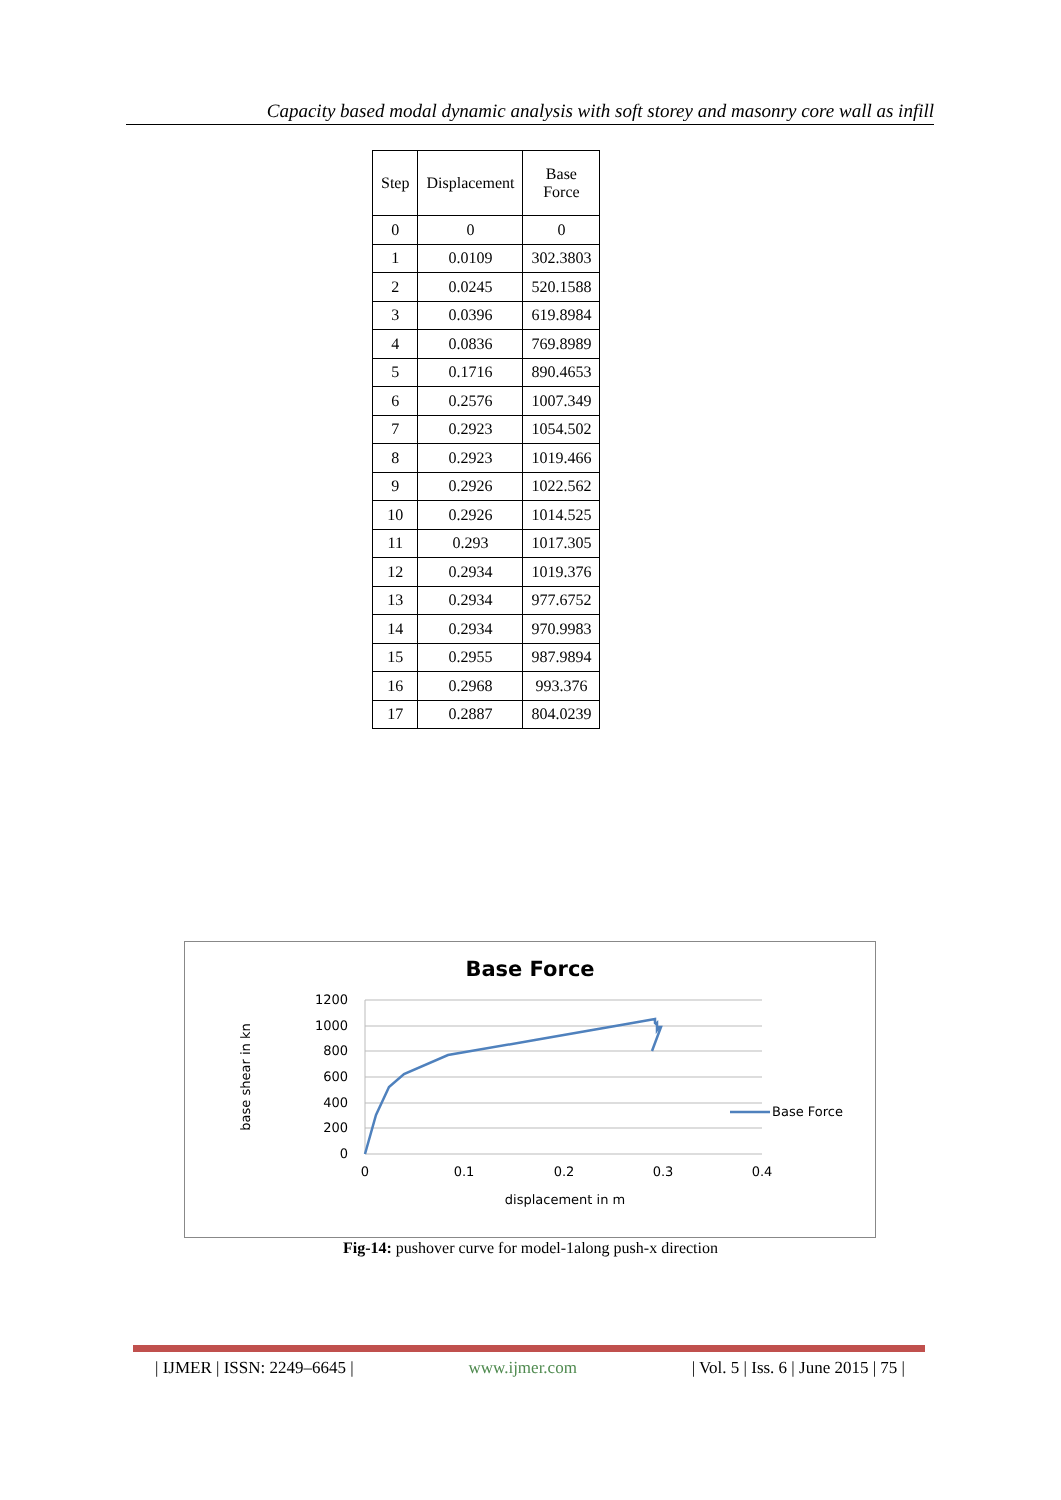Capacity based modal dynamic analysis with soft storey and masonry core wall as infill
| Step | Displacement | Base Force |
| --- | --- | --- |
| 0 | 0 | 0 |
| 1 | 0.0109 | 302.3803 |
| 2 | 0.0245 | 520.1588 |
| 3 | 0.0396 | 619.8984 |
| 4 | 0.0836 | 769.8989 |
| 5 | 0.1716 | 890.4653 |
| 6 | 0.2576 | 1007.349 |
| 7 | 0.2923 | 1054.502 |
| 8 | 0.2923 | 1019.466 |
| 9 | 0.2926 | 1022.562 |
| 10 | 0.2926 | 1014.525 |
| 11 | 0.293 | 1017.305 |
| 12 | 0.2934 | 1019.376 |
| 13 | 0.2934 | 977.6752 |
| 14 | 0.2934 | 970.9983 |
| 15 | 0.2955 | 987.9894 |
| 16 | 0.2968 | 993.376 |
| 17 | 0.2887 | 804.0239 |
Base Force
1200
1000
800
600
400
200
0
0
0.1
0.2
0.3
0.4
displacement in m
base shear in kn
Base Force
Fig-14: pushover curve for model-1along push-x direction
| IJMER | ISSN: 2249–6645 | www.ijmer.com | Vol. 5 | Iss. 6 | June 2015 | 75 |